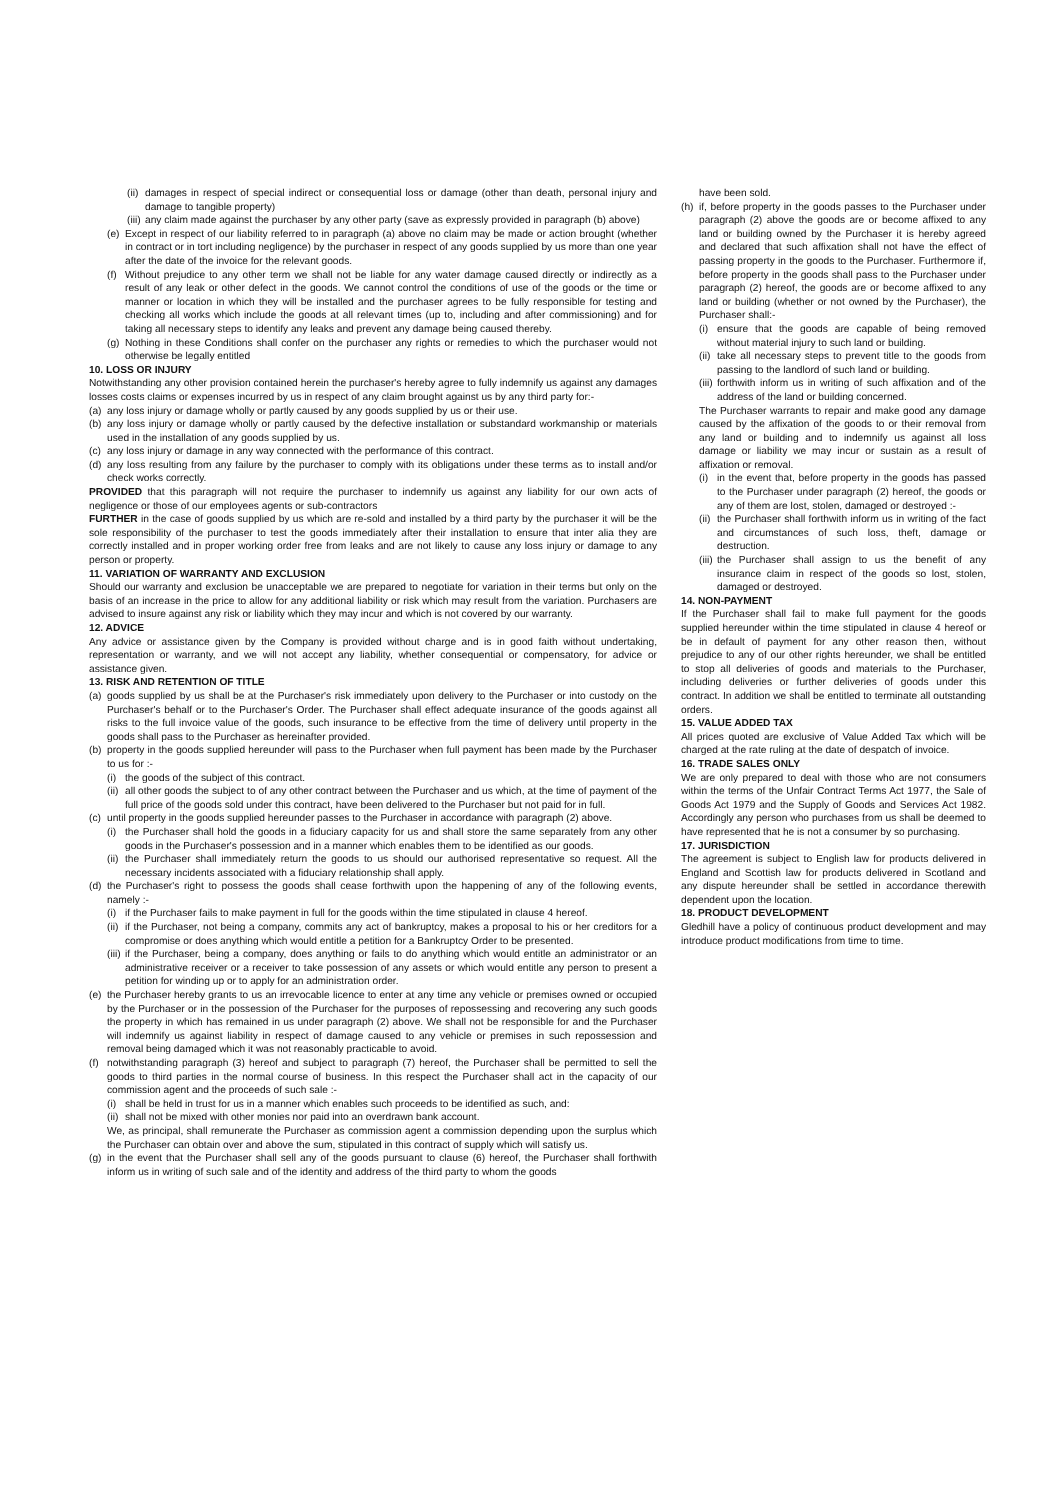(ii) damages in respect of special indirect or consequential loss or damage (other than death, personal injury and damage to tangible property)
(iii) any claim made against the purchaser by any other party (save as expressly provided in paragraph (b) above)
(e) Except in respect of our liability referred to in paragraph (a) above no claim may be made or action brought (whether in contract or in tort including negligence) by the purchaser in respect of any goods supplied by us more than one year after the date of the invoice for the relevant goods.
(f) Without prejudice to any other term we shall not be liable for any water damage caused directly or indirectly as a result of any leak or other defect in the goods. We cannot control the conditions of use of the goods or the time or manner or location in which they will be installed and the purchaser agrees to be fully responsible for testing and checking all works which include the goods at all relevant times (up to, including and after commissioning) and for taking all necessary steps to identify any leaks and prevent any damage being caused thereby.
(g) Nothing in these Conditions shall confer on the purchaser any rights or remedies to which the purchaser would not otherwise be legally entitled
10. LOSS OR INJURY
Notwithstanding any other provision contained herein the purchaser's hereby agree to fully indemnify us against any damages losses costs claims or expenses incurred by us in respect of any claim brought against us by any third party for:-
(a) any loss injury or damage wholly or partly caused by any goods supplied by us or their use.
(b) any loss injury or damage wholly or partly caused by the defective installation or substandard workmanship or materials used in the installation of any goods supplied by us.
(c) any loss injury or damage in any way connected with the performance of this contract.
(d) any loss resulting from any failure by the purchaser to comply with its obligations under these terms as to install and/or check works correctly.
PROVIDED that this paragraph will not require the purchaser to indemnify us against any liability for our own acts of negligence or those of our employees agents or sub-contractors
FURTHER in the case of goods supplied by us which are re-sold and installed by a third party by the purchaser it will be the sole responsibility of the purchaser to test the goods immediately after their installation to ensure that inter alia they are correctly installed and in proper working order free from leaks and are not likely to cause any loss injury or damage to any person or property.
11. VARIATION OF WARRANTY AND EXCLUSION
Should our warranty and exclusion be unacceptable we are prepared to negotiate for variation in their terms but only on the basis of an increase in the price to allow for any additional liability or risk which may result from the variation. Purchasers are advised to insure against any risk or liability which they may incur and which is not covered by our warranty.
12. ADVICE
Any advice or assistance given by the Company is provided without charge and is in good faith without undertaking, representation or warranty, and we will not accept any liability, whether consequential or compensatory, for advice or assistance given.
13. RISK AND RETENTION OF TITLE
(a) goods supplied by us shall be at the Purchaser's risk immediately upon delivery to the Purchaser or into custody on the Purchaser's behalf or to the Purchaser's Order. The Purchaser shall effect adequate insurance of the goods against all risks to the full invoice value of the goods, such insurance to be effective from the time of delivery until property in the goods shall pass to the Purchaser as hereinafter provided.
(b) property in the goods supplied hereunder will pass to the Purchaser when full payment has been made by the Purchaser to us for :-
(i) the goods of the subject of this contract.
(ii) all other goods the subject to of any other contract between the Purchaser and us which, at the time of payment of the full price of the goods sold under this contract, have been delivered to the Purchaser but not paid for in full.
(c) until property in the goods supplied hereunder passes to the Purchaser in accordance with paragraph (2) above.
(i) the Purchaser shall hold the goods in a fiduciary capacity for us and shall store the same separately from any other goods in the Purchaser's possession and in a manner which enables them to be identified as our goods.
(ii) the Purchaser shall immediately return the goods to us should our authorised representative so request. All the necessary incidents associated with a fiduciary relationship shall apply.
(d) the Purchaser's right to possess the goods shall cease forthwith upon the happening of any of the following events, namely :-
(i) if the Purchaser fails to make payment in full for the goods within the time stipulated in clause 4 hereof.
(ii) if the Purchaser, not being a company, commits any act of bankruptcy, makes a proposal to his or her creditors for a compromise or does anything which would entitle a petition for a Bankruptcy Order to be presented.
(iii) if the Purchaser, being a company, does anything or fails to do anything which would entitle an administrator or an administrative receiver or a receiver to take possession of any assets or which would entitle any person to present a petition for winding up or to apply for an administration order.
(e) the Purchaser hereby grants to us an irrevocable licence to enter at any time any vehicle or premises owned or occupied by the Purchaser or in the possession of the Purchaser for the purposes of repossessing and recovering any such goods the property in which has remained in us under paragraph (2) above. We shall not be responsible for and the Purchaser will indemnify us against liability in respect of damage caused to any vehicle or premises in such repossession and removal being damaged which it was not reasonably practicable to avoid.
(f) notwithstanding paragraph (3) hereof and subject to paragraph (7) hereof, the Purchaser shall be permitted to sell the goods to third parties in the normal course of business. In this respect the Purchaser shall act in the capacity of our commission agent and the proceeds of such sale :-
(i) shall be held in trust for us in a manner which enables such proceeds to be identified as such, and:
(ii) shall not be mixed with other monies nor paid into an overdrawn bank account.
We, as principal, shall remunerate the Purchaser as commission agent a commission depending upon the surplus which the Purchaser can obtain over and above the sum, stipulated in this contract of supply which will satisfy us.
(g) in the event that the Purchaser shall sell any of the goods pursuant to clause (6) hereof, the Purchaser shall forthwith inform us in writing of such sale and of the identity and address of the third party to whom the goods
have been sold.
(h) if, before property in the goods passes to the Purchaser under paragraph (2) above the goods are or become affixed to any land or building owned by the Purchaser it is hereby agreed and declared that such affixation shall not have the effect of passing property in the goods to the Purchaser. Furthermore if, before property in the goods shall pass to the Purchaser under paragraph (2) hereof, the goods are or become affixed to any land or building (whether or not owned by the Purchaser), the Purchaser shall:-
(i) ensure that the goods are capable of being removed without material injury to such land or building.
(ii) take all necessary steps to prevent title to the goods from passing to the landlord of such land or building.
(iii) forthwith inform us in writing of such affixation and of the address of the land or building concerned.
The Purchaser warrants to repair and make good any damage caused by the affixation of the goods to or their removal from any land or building and to indemnify us against all loss damage or liability we may incur or sustain as a result of affixation or removal.
(i) in the event that, before property in the goods has passed to the Purchaser under paragraph (2) hereof, the goods or any of them are lost, stolen, damaged or destroyed :-
(ii) the Purchaser shall forthwith inform us in writing of the fact and circumstances of such loss, theft, damage or destruction.
(iii) the Purchaser shall assign to us the benefit of any insurance claim in respect of the goods so lost, stolen, damaged or destroyed.
14. NON-PAYMENT
If the Purchaser shall fail to make full payment for the goods supplied hereunder within the time stipulated in clause 4 hereof or be in default of payment for any other reason then, without prejudice to any of our other rights hereunder, we shall be entitled to stop all deliveries of goods and materials to the Purchaser, including deliveries or further deliveries of goods under this contract. In addition we shall be entitled to terminate all outstanding orders.
15. VALUE ADDED TAX
All prices quoted are exclusive of Value Added Tax which will be charged at the rate ruling at the date of despatch of invoice.
16. TRADE SALES ONLY
We are only prepared to deal with those who are not consumers within the terms of the Unfair Contract Terms Act 1977, the Sale of Goods Act 1979 and the Supply of Goods and Services Act 1982. Accordingly any person who purchases from us shall be deemed to have represented that he is not a consumer by so purchasing.
17. JURISDICTION
The agreement is subject to English law for products delivered in England and Scottish law for products delivered in Scotland and any dispute hereunder shall be settled in accordance therewith dependent upon the location.
18. PRODUCT DEVELOPMENT
Gledhill have a policy of continuous product development and may introduce product modifications from time to time.